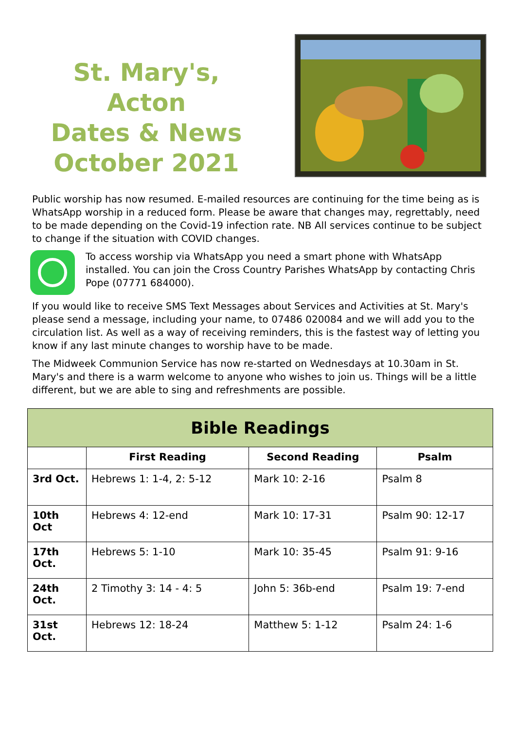St. Mary's, Acton
Dates & News
October 2021
Public worship has now resumed. E-mailed resources are continuing for the time being as is WhatsApp worship in a reduced form. Please be aware that changes may, regrettably, need to be made depending on the Covid-19 infection rate. NB All services continue to be subject to change if the situation with COVID changes.
To access worship via WhatsApp you need a smart phone with WhatsApp installed. You can join the Cross Country Parishes WhatsApp by contacting Chris Pope (07771 684000).
If you would like to receive SMS Text Messages about Services and Activities at St. Mary's please send a message, including your name, to 07486 020084 and we will add you to the circulation list. As well as a way of receiving reminders, this is the fastest way of letting you know if any last minute changes to worship have to be made.
The Midweek Communion Service has now re-started on Wednesdays at 10.30am in St. Mary's and there is a warm welcome to anyone who wishes to join us. Things will be a little different, but we are able to sing and refreshments are possible.
| Bible Readings | | | |
| --- | --- | --- | --- |
| | First Reading | Second Reading | Psalm |
| 3rd Oct. | Hebrews 1: 1-4, 2: 5-12 | Mark 10: 2-16 | Psalm 8 |
| 10th Oct | Hebrews 4: 12-end | Mark 10: 17-31 | Psalm 90: 12-17 |
| 17th Oct. | Hebrews 5: 1-10 | Mark 10: 35-45 | Psalm 91: 9-16 |
| 24th Oct. | 2 Timothy 3: 14 - 4: 5 | John 5: 36b-end | Psalm 19: 7-end |
| 31st Oct. | Hebrews 12: 18-24 | Matthew 5: 1-12 | Psalm 24: 1-6 |